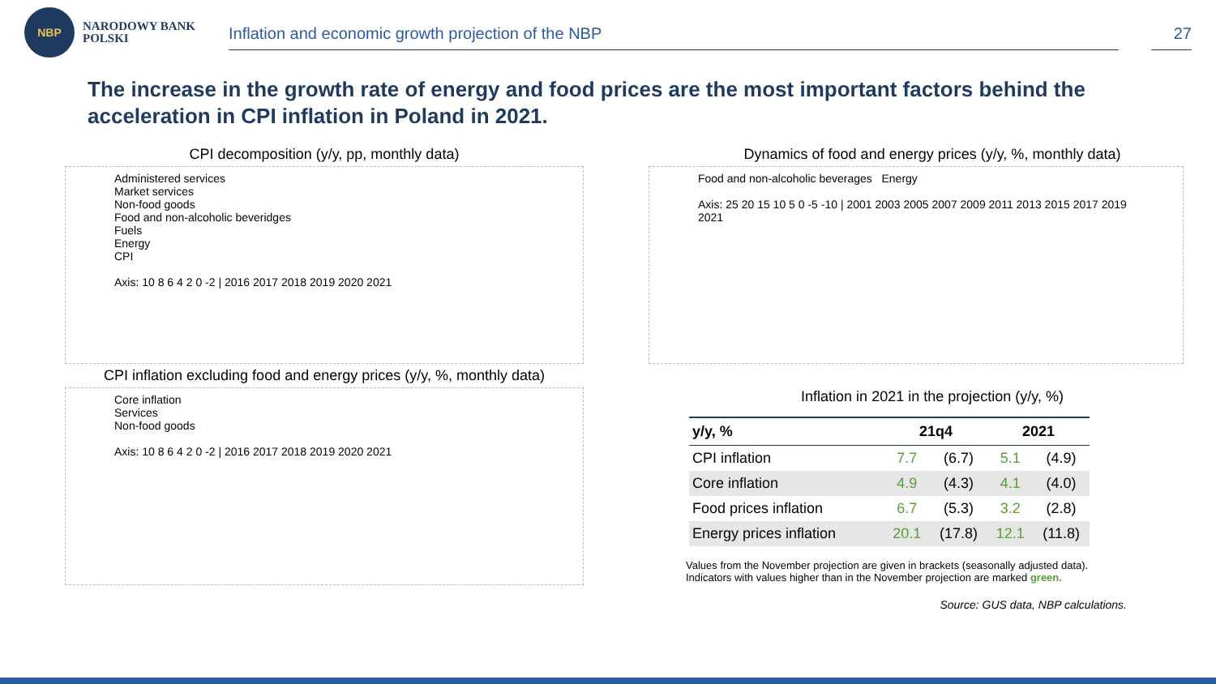NBP
NARODOWY BANK POLSKI
Inflation and economic growth projection of the NBP
27
The increase in the growth rate of energy and food prices are the most important factors behind the acceleration in CPI inflation in Poland in 2021.
CPI decomposition (y/y, pp, monthly data)
Administered services
Market services
Non-food goods
Food and non-alcoholic beveridges
Fuels
Energy
CPI
Axis: 10 8 6 4 2 0 -2 | 2016 2017 2018 2019 2020 2021
CPI inflation excluding food and energy prices (y/y, %, monthly data)
Core inflation
Services
Non-food goods
Axis: 10 8 6 4 2 0 -2 | 2016 2017 2018 2019 2020 2021
Dynamics of food and energy prices (y/y, %, monthly data)
Food and non-alcoholic beverages Energy
Axis: 25 20 15 10 5 0 -5 -10 | 2001 2003 2005 2007 2009 2011 2013 2015 2017 2019 2021
Inflation in 2021 in the projection (y/y, %)
| y/y, % | 21q4 | | 2021 | |
| --- | --- | --- | --- | --- |
| CPI inflation | 7.7 | (6.7) | 5.1 | (4.9) |
| Core inflation | 4.9 | (4.3) | 4.1 | (4.0) |
| Food prices inflation | 6.7 | (5.3) | 3.2 | (2.8) |
| Energy prices inflation | 20.1 | (17.8) | 12.1 | (11.8) |
Values from the November projection are given in brackets (seasonally adjusted data).
Indicators with values higher than in the November projection are marked green.
Source: GUS data, NBP calculations.